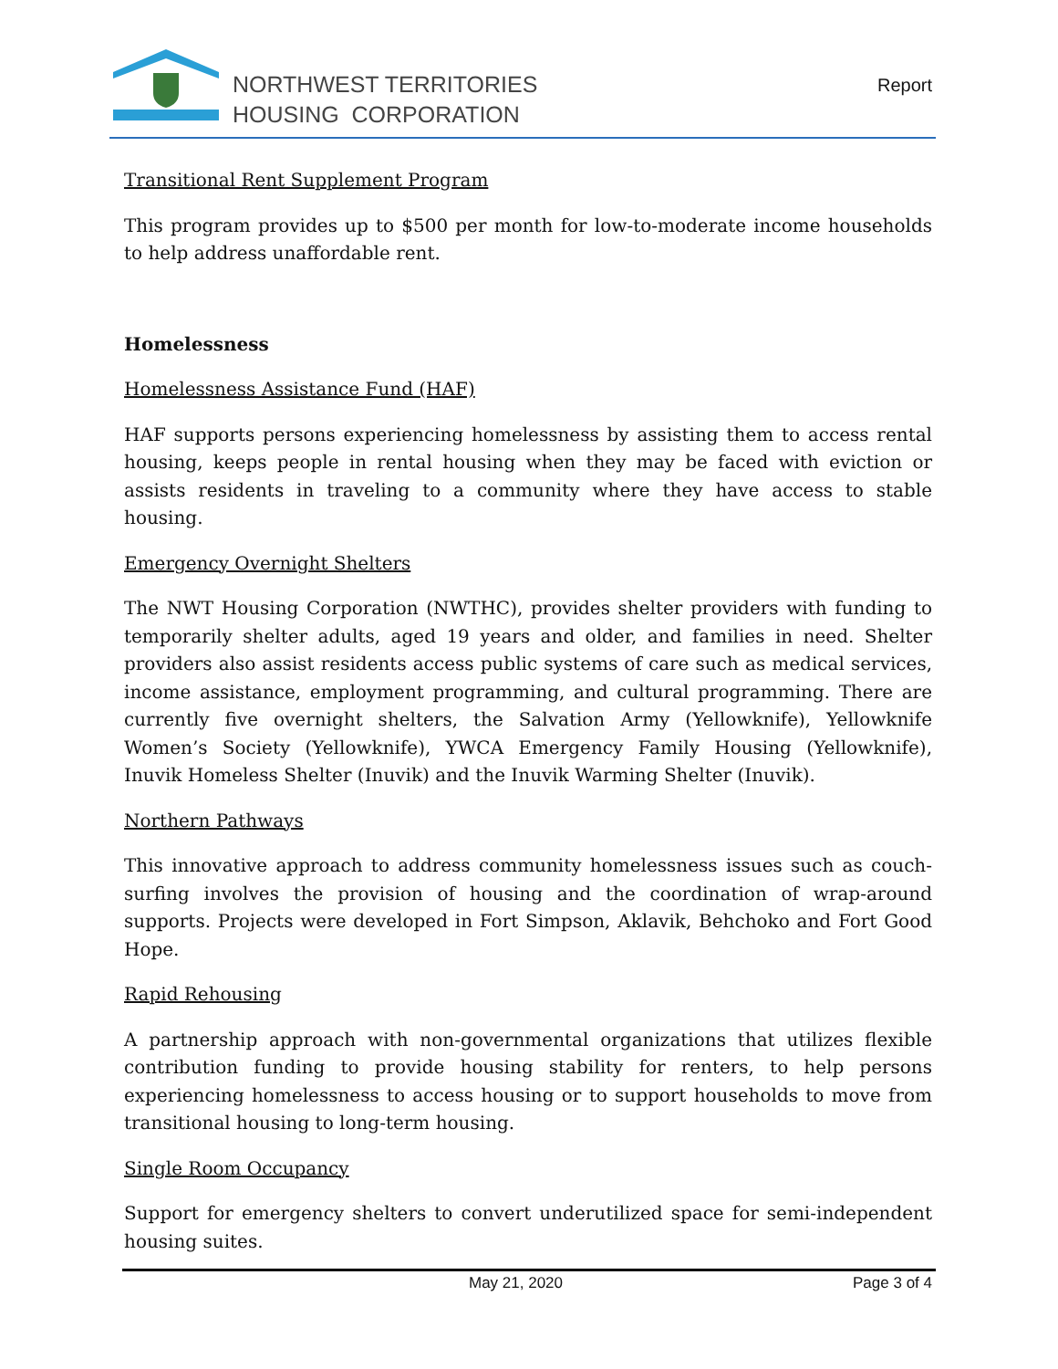NORTHWEST TERRITORIES
HOUSING CORPORATION
Report
Transitional Rent Supplement Program
This program provides up to $500 per month for low-to-moderate income households to help address unaffordable rent.
Homelessness
Homelessness Assistance Fund (HAF)
HAF supports persons experiencing homelessness by assisting them to access rental housing, keeps people in rental housing when they may be faced with eviction or assists residents in traveling to a community where they have access to stable housing.
Emergency Overnight Shelters
The NWT Housing Corporation (NWTHC), provides shelter providers with funding to temporarily shelter adults, aged 19 years and older, and families in need. Shelter providers also assist residents access public systems of care such as medical services, income assistance, employment programming, and cultural programming. There are currently five overnight shelters, the Salvation Army (Yellowknife), Yellowknife Women’s Society (Yellowknife), YWCA Emergency Family Housing (Yellowknife), Inuvik Homeless Shelter (Inuvik) and the Inuvik Warming Shelter (Inuvik).
Northern Pathways
This innovative approach to address community homelessness issues such as couch-surfing involves the provision of housing and the coordination of wrap-around supports. Projects were developed in Fort Simpson, Aklavik, Behchoko and Fort Good Hope.
Rapid Rehousing
A partnership approach with non-governmental organizations that utilizes flexible contribution funding to provide housing stability for renters, to help persons experiencing homelessness to access housing or to support households to move from transitional housing to long-term housing.
Single Room Occupancy
Support for emergency shelters to convert underutilized space for semi-independent housing suites.
May 21, 2020 Page 3 of 4